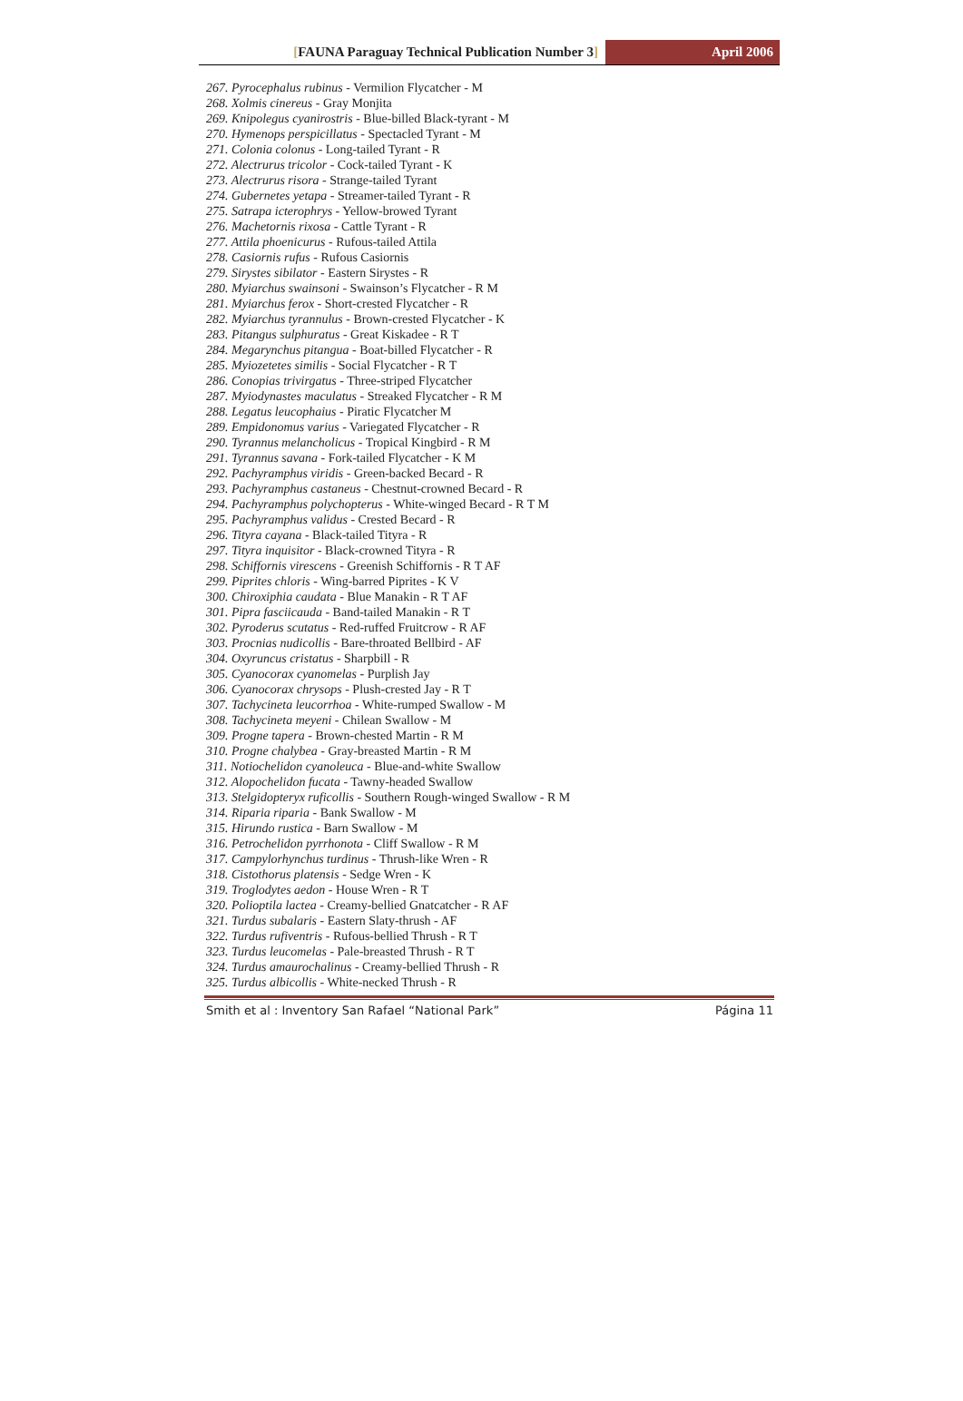[FAUNA Paraguay Technical Publication Number 3]
April 2006
267. Pyrocephalus rubinus - Vermilion Flycatcher - M
268. Xolmis cinereus - Gray Monjita
269. Knipolegus cyanirostris - Blue-billed Black-tyrant - M
270. Hymenops perspicillatus - Spectacled Tyrant - M
271. Colonia colonus - Long-tailed Tyrant - R
272. Alectrurus tricolor - Cock-tailed Tyrant - K
273. Alectrurus risora - Strange-tailed Tyrant
274. Gubernetes yetapa - Streamer-tailed Tyrant - R
275. Satrapa icterophrys - Yellow-browed Tyrant
276. Machetornis rixosa - Cattle Tyrant - R
277. Attila phoenicurus - Rufous-tailed Attila
278. Casiornis rufus - Rufous Casiornis
279. Sirystes sibilator - Eastern Sirystes - R
280. Myiarchus swainsoni - Swainson’s Flycatcher - R M
281. Myiarchus ferox - Short-crested Flycatcher - R
282. Myiarchus tyrannulus - Brown-crested Flycatcher - K
283. Pitangus sulphuratus - Great Kiskadee - R T
284. Megarynchus pitangua - Boat-billed Flycatcher - R
285. Myiozetetes similis - Social Flycatcher - R T
286. Conopias trivirgatus - Three-striped Flycatcher
287. Myiodynastes maculatus - Streaked Flycatcher - R M
288. Legatus leucophaius - Piratic Flycatcher M
289. Empidonomus varius - Variegated Flycatcher - R
290. Tyrannus melancholicus - Tropical Kingbird - R M
291. Tyrannus savana - Fork-tailed Flycatcher - K M
292. Pachyramphus viridis - Green-backed Becard - R
293. Pachyramphus castaneus - Chestnut-crowned Becard - R
294. Pachyramphus polychopterus - White-winged Becard - R T M
295. Pachyramphus validus - Crested Becard - R
296. Tityra cayana - Black-tailed Tityra - R
297. Tityra inquisitor - Black-crowned Tityra - R
298. Schiffornis virescens - Greenish Schiffornis - R T AF
299. Piprites chloris - Wing-barred Piprites - K V
300. Chiroxiphia caudata - Blue Manakin - R T AF
301. Pipra fasciicauda - Band-tailed Manakin - R T
302. Pyroderus scutatus - Red-ruffed Fruitcrow - R AF
303. Procnias nudicollis - Bare-throated Bellbird - AF
304. Oxyruncus cristatus - Sharpbill - R
305. Cyanocorax cyanomelas - Purplish Jay
306. Cyanocorax chrysops - Plush-crested Jay - R T
307. Tachycineta leucorrhoa - White-rumped Swallow - M
308. Tachycineta meyeni - Chilean Swallow - M
309. Progne tapera - Brown-chested Martin - R M
310. Progne chalybea - Gray-breasted Martin - R M
311. Notiochelidon cyanoleuca - Blue-and-white Swallow
312. Alopochelidon fucata - Tawny-headed Swallow
313. Stelgidopteryx ruficollis - Southern Rough-winged Swallow - R M
314. Riparia riparia - Bank Swallow - M
315. Hirundo rustica - Barn Swallow - M
316. Petrochelidon pyrrhonota - Cliff Swallow - R M
317. Campylorhynchus turdinus - Thrush-like Wren - R
318. Cistothorus platensis - Sedge Wren - K
319. Troglodytes aedon - House Wren - R T
320. Polioptila lactea - Creamy-bellied Gnatcatcher - R AF
321. Turdus subalaris - Eastern Slaty-thrush - AF
322. Turdus rufiventris - Rufous-bellied Thrush - R T
323. Turdus leucomelas - Pale-breasted Thrush - R T
324. Turdus amaurochalinus - Creamy-bellied Thrush - R
325. Turdus albicollis - White-necked Thrush - R
Smith et al : Inventory San Rafael “National Park” Página 11